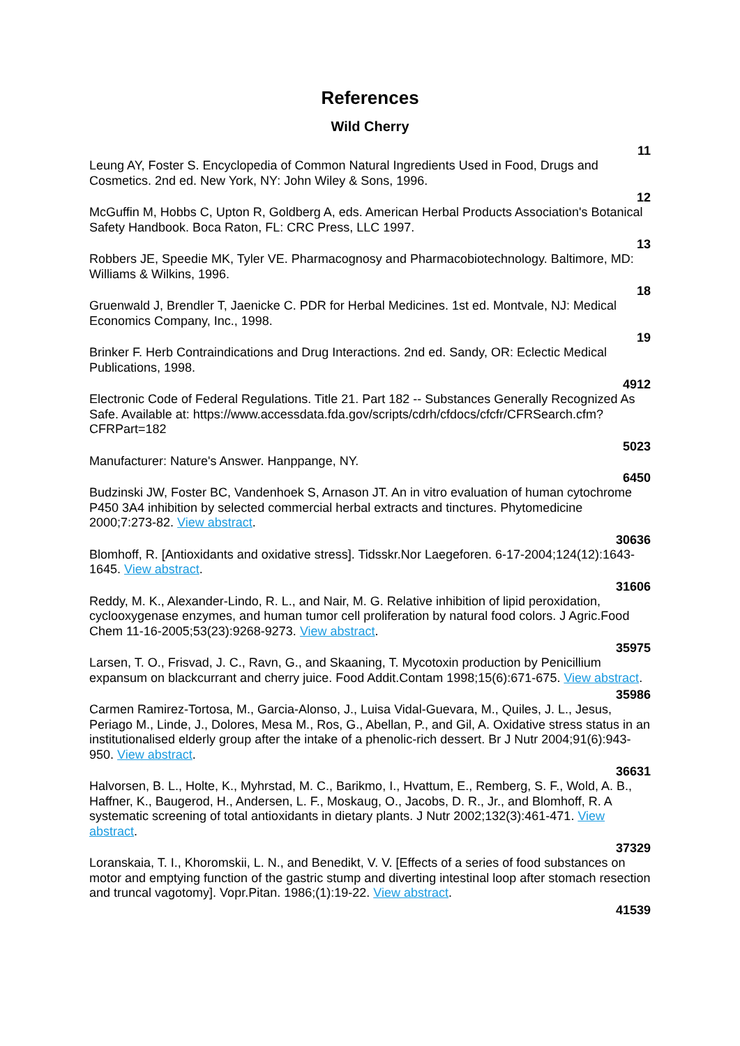References
Wild Cherry
11
Leung AY, Foster S. Encyclopedia of Common Natural Ingredients Used in Food, Drugs and Cosmetics. 2nd ed. New York, NY: John Wiley & Sons, 1996.
12
McGuffin M, Hobbs C, Upton R, Goldberg A, eds. American Herbal Products Association's Botanical Safety Handbook. Boca Raton, FL: CRC Press, LLC 1997.
13
Robbers JE, Speedie MK, Tyler VE. Pharmacognosy and Pharmacobiotechnology. Baltimore, MD: Williams & Wilkins, 1996.
18
Gruenwald J, Brendler T, Jaenicke C. PDR for Herbal Medicines. 1st ed. Montvale, NJ: Medical Economics Company, Inc., 1998.
19
Brinker F. Herb Contraindications and Drug Interactions. 2nd ed. Sandy, OR: Eclectic Medical Publications, 1998.
4912
Electronic Code of Federal Regulations. Title 21. Part 182 -- Substances Generally Recognized As Safe. Available at: https://www.accessdata.fda.gov/scripts/cdrh/cfdocs/cfcfr/CFRSearch.cfm?CFRPart=182
5023
Manufacturer: Nature's Answer. Hanppange, NY.
6450
Budzinski JW, Foster BC, Vandenhoek S, Arnason JT. An in vitro evaluation of human cytochrome P450 3A4 inhibition by selected commercial herbal extracts and tinctures. Phytomedicine 2000;7:273-82. View abstract.
30636
Blomhoff, R. [Antioxidants and oxidative stress]. Tidsskr.Nor Laegeforen. 6-17-2004;124(12):1643-1645. View abstract.
31606
Reddy, M. K., Alexander-Lindo, R. L., and Nair, M. G. Relative inhibition of lipid peroxidation, cyclooxygenase enzymes, and human tumor cell proliferation by natural food colors. J Agric.Food Chem 11-16-2005;53(23):9268-9273. View abstract.
35975
Larsen, T. O., Frisvad, J. C., Ravn, G., and Skaaning, T. Mycotoxin production by Penicillium expansum on blackcurrant and cherry juice. Food Addit.Contam 1998;15(6):671-675. View abstract.
35986
Carmen Ramirez-Tortosa, M., Garcia-Alonso, J., Luisa Vidal-Guevara, M., Quiles, J. L., Jesus, Periago M., Linde, J., Dolores, Mesa M., Ros, G., Abellan, P., and Gil, A. Oxidative stress status in an institutionalised elderly group after the intake of a phenolic-rich dessert. Br J Nutr 2004;91(6):943-950. View abstract.
36631
Halvorsen, B. L., Holte, K., Myhrstad, M. C., Barikmo, I., Hvattum, E., Remberg, S. F., Wold, A. B., Haffner, K., Baugerod, H., Andersen, L. F., Moskaug, O., Jacobs, D. R., Jr., and Blomhoff, R. A systematic screening of total antioxidants in dietary plants. J Nutr 2002;132(3):461-471. View abstract.
37329
Loranskaia, T. I., Khoromskii, L. N., and Benedikt, V. V. [Effects of a series of food substances on motor and emptying function of the gastric stump and diverting intestinal loop after stomach resection and truncal vagotomy]. Vopr.Pitan. 1986;(1):19-22. View abstract.
41539